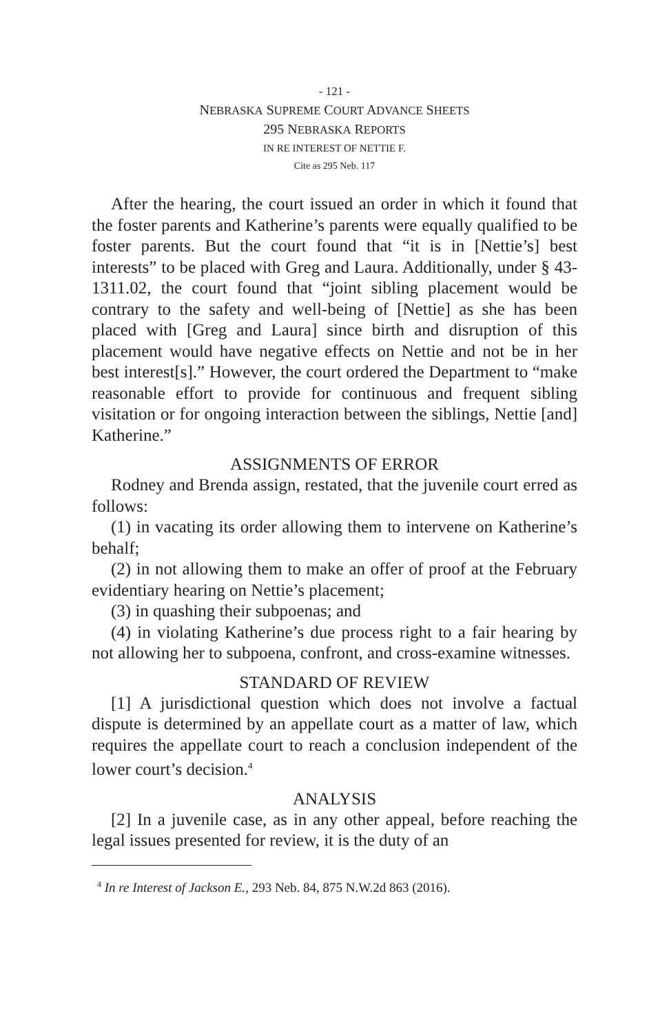- 121 -
NEBRASKA SUPREME COURT ADVANCE SHEETS
295 NEBRASKA REPORTS
IN RE INTEREST OF NETTIE F.
Cite as 295 Neb. 117
After the hearing, the court issued an order in which it found that the foster parents and Katherine’s parents were equally qualified to be foster parents. But the court found that “it is in [Nettie’s] best interests” to be placed with Greg and Laura. Additionally, under § 43-1311.02, the court found that “joint sibling placement would be contrary to the safety and well-being of [Nettie] as she has been placed with [Greg and Laura] since birth and disruption of this placement would have negative effects on Nettie and not be in her best interest[s].” However, the court ordered the Department to “make reasonable effort to provide for continuous and frequent sibling visitation or for ongoing interaction between the siblings, Nettie [and] Katherine.”
ASSIGNMENTS OF ERROR
Rodney and Brenda assign, restated, that the juvenile court erred as follows:
(1) in vacating its order allowing them to intervene on Katherine’s behalf;
(2) in not allowing them to make an offer of proof at the February evidentiary hearing on Nettie’s placement;
(3) in quashing their subpoenas; and
(4) in violating Katherine’s due process right to a fair hearing by not allowing her to subpoena, confront, and cross-examine witnesses.
STANDARD OF REVIEW
[1] A jurisdictional question which does not involve a factual dispute is determined by an appellate court as a matter of law, which requires the appellate court to reach a conclusion independent of the lower court’s decision.<sup>4</sup>
ANALYSIS
[2] In a juvenile case, as in any other appeal, before reaching the legal issues presented for review, it is the duty of an
<sup>4</sup> In re Interest of Jackson E., 293 Neb. 84, 875 N.W.2d 863 (2016).